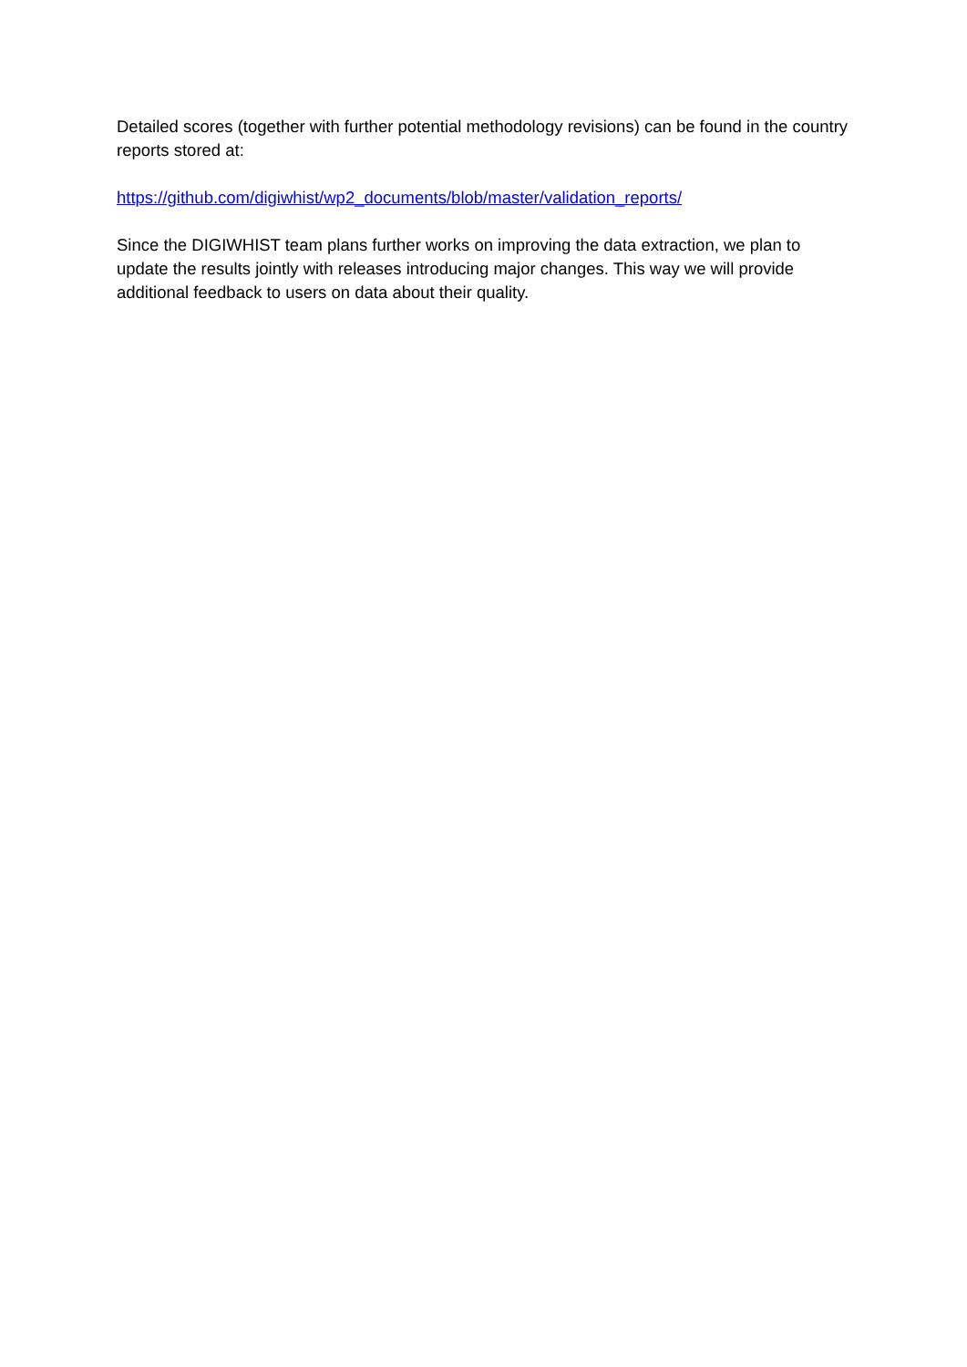Detailed scores (together with further potential methodology revisions) can be found in the country reports stored at:
https://github.com/digiwhist/wp2_documents/blob/master/validation_reports/
Since the DIGIWHIST team plans further works on improving the data extraction, we plan to update the results jointly with releases introducing major changes. This way we will provide additional feedback to users on data about their quality.